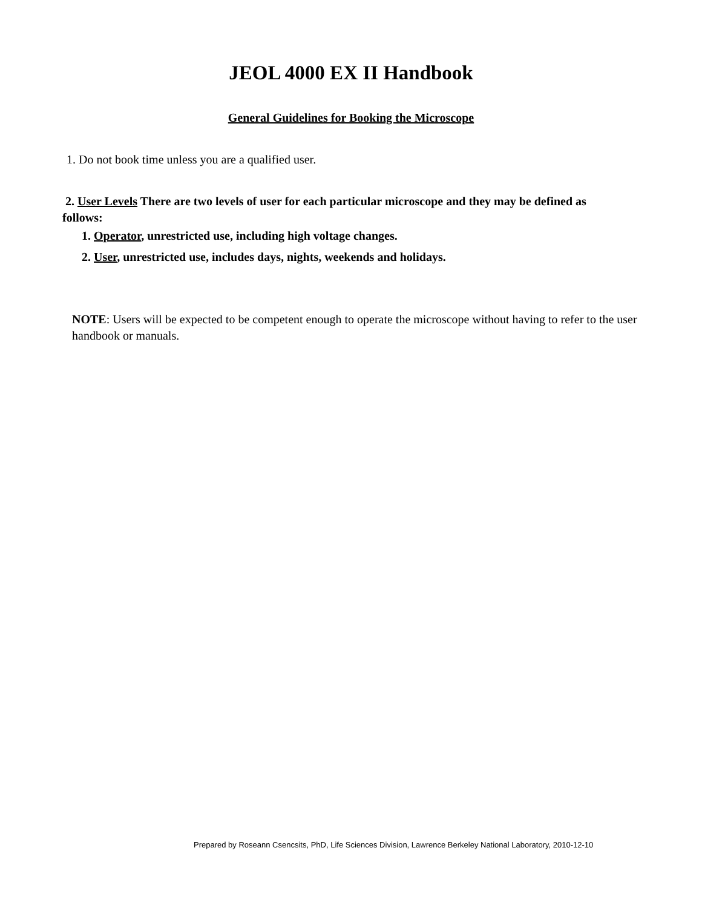JEOL 4000 EX II Handbook
General Guidelines for Booking the Microscope
1. Do not book time unless you are a qualified user.
2. User Levels There are two levels of user for each particular microscope and they may be defined as follows:
1. Operator, unrestricted use, including high voltage changes.
2. User, unrestricted use, includes days, nights, weekends and holidays.
NOTE: Users will be expected to be competent enough to operate the microscope without having to refer to the user handbook or manuals.
Prepared by Roseann Csencsits, PhD, Life Sciences Division, Lawrence Berkeley National Laboratory, 2010-12-10